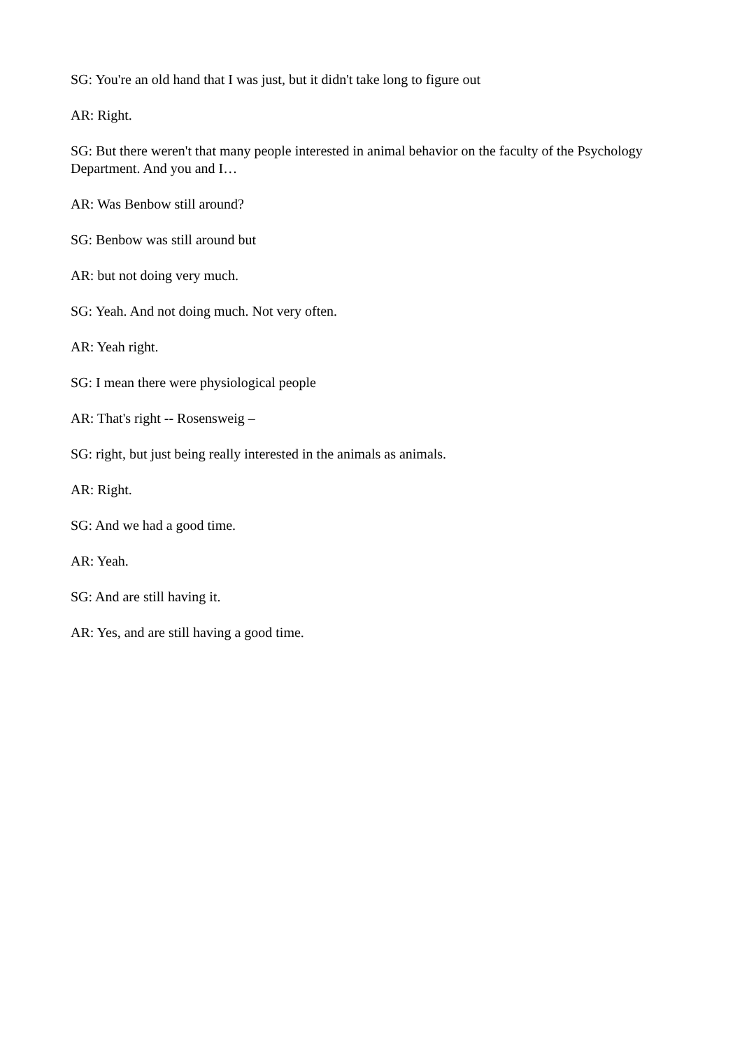SG: You're an old hand that I was just, but it didn't take long to figure out
AR: Right.
SG: But there weren't that many people interested in animal behavior on the faculty of the Psychology Department. And you and I…
AR: Was Benbow still around?
SG: Benbow was still around but
AR: but not doing very much.
SG: Yeah. And not doing much. Not very often.
AR: Yeah right.
SG: I mean there were physiological people
AR: That's right -- Rosensweig –
SG: right, but just being really interested in the animals as animals.
AR: Right.
SG: And we had a good time.
AR: Yeah.
SG: And are still having it.
AR: Yes, and are still having a good time.